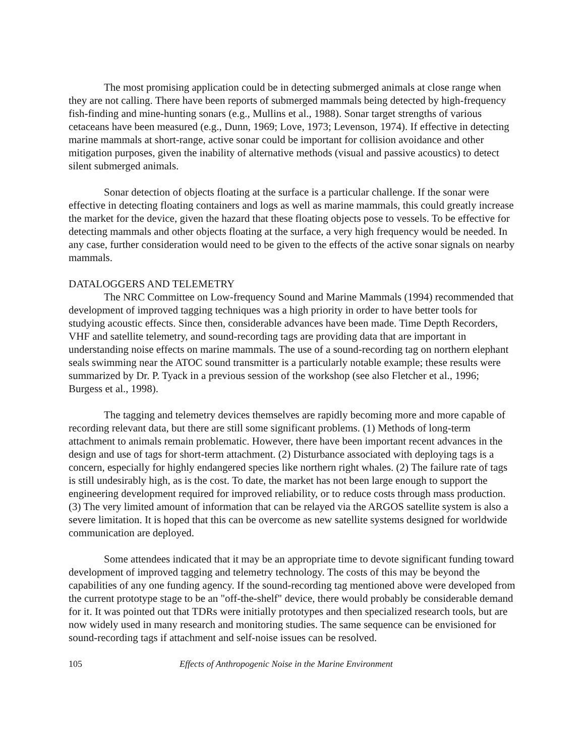The most promising application could be in detecting submerged animals at close range when they are not calling. There have been reports of submerged mammals being detected by high-frequency fish-finding and mine-hunting sonars (e.g., Mullins et al., 1988). Sonar target strengths of various cetaceans have been measured (e.g., Dunn, 1969; Love, 1973; Levenson, 1974). If effective in detecting marine mammals at short-range, active sonar could be important for collision avoidance and other mitigation purposes, given the inability of alternative methods (visual and passive acoustics) to detect silent submerged animals.
Sonar detection of objects floating at the surface is a particular challenge. If the sonar were effective in detecting floating containers and logs as well as marine mammals, this could greatly increase the market for the device, given the hazard that these floating objects pose to vessels. To be effective for detecting mammals and other objects floating at the surface, a very high frequency would be needed. In any case, further consideration would need to be given to the effects of the active sonar signals on nearby mammals.
DATALOGGERS AND TELEMETRY
The NRC Committee on Low-frequency Sound and Marine Mammals (1994) recommended that development of improved tagging techniques was a high priority in order to have better tools for studying acoustic effects. Since then, considerable advances have been made. Time Depth Recorders, VHF and satellite telemetry, and sound-recording tags are providing data that are important in understanding noise effects on marine mammals. The use of a sound-recording tag on northern elephant seals swimming near the ATOC sound transmitter is a particularly notable example; these results were summarized by Dr. P. Tyack in a previous session of the workshop (see also Fletcher et al., 1996; Burgess et al., 1998).
The tagging and telemetry devices themselves are rapidly becoming more and more capable of recording relevant data, but there are still some significant problems. (1) Methods of long-term attachment to animals remain problematic. However, there have been important recent advances in the design and use of tags for short-term attachment. (2) Disturbance associated with deploying tags is a concern, especially for highly endangered species like northern right whales. (2) The failure rate of tags is still undesirably high, as is the cost. To date, the market has not been large enough to support the engineering development required for improved reliability, or to reduce costs through mass production. (3) The very limited amount of information that can be relayed via the ARGOS satellite system is also a severe limitation. It is hoped that this can be overcome as new satellite systems designed for worldwide communication are deployed.
Some attendees indicated that it may be an appropriate time to devote significant funding toward development of improved tagging and telemetry technology. The costs of this may be beyond the capabilities of any one funding agency. If the sound-recording tag mentioned above were developed from the current prototype stage to be an "off-the-shelf" device, there would probably be considerable demand for it. It was pointed out that TDRs were initially prototypes and then specialized research tools, but are now widely used in many research and monitoring studies. The same sequence can be envisioned for sound-recording tags if attachment and self-noise issues can be resolved.
105 Effects of Anthropogenic Noise in the Marine Environment